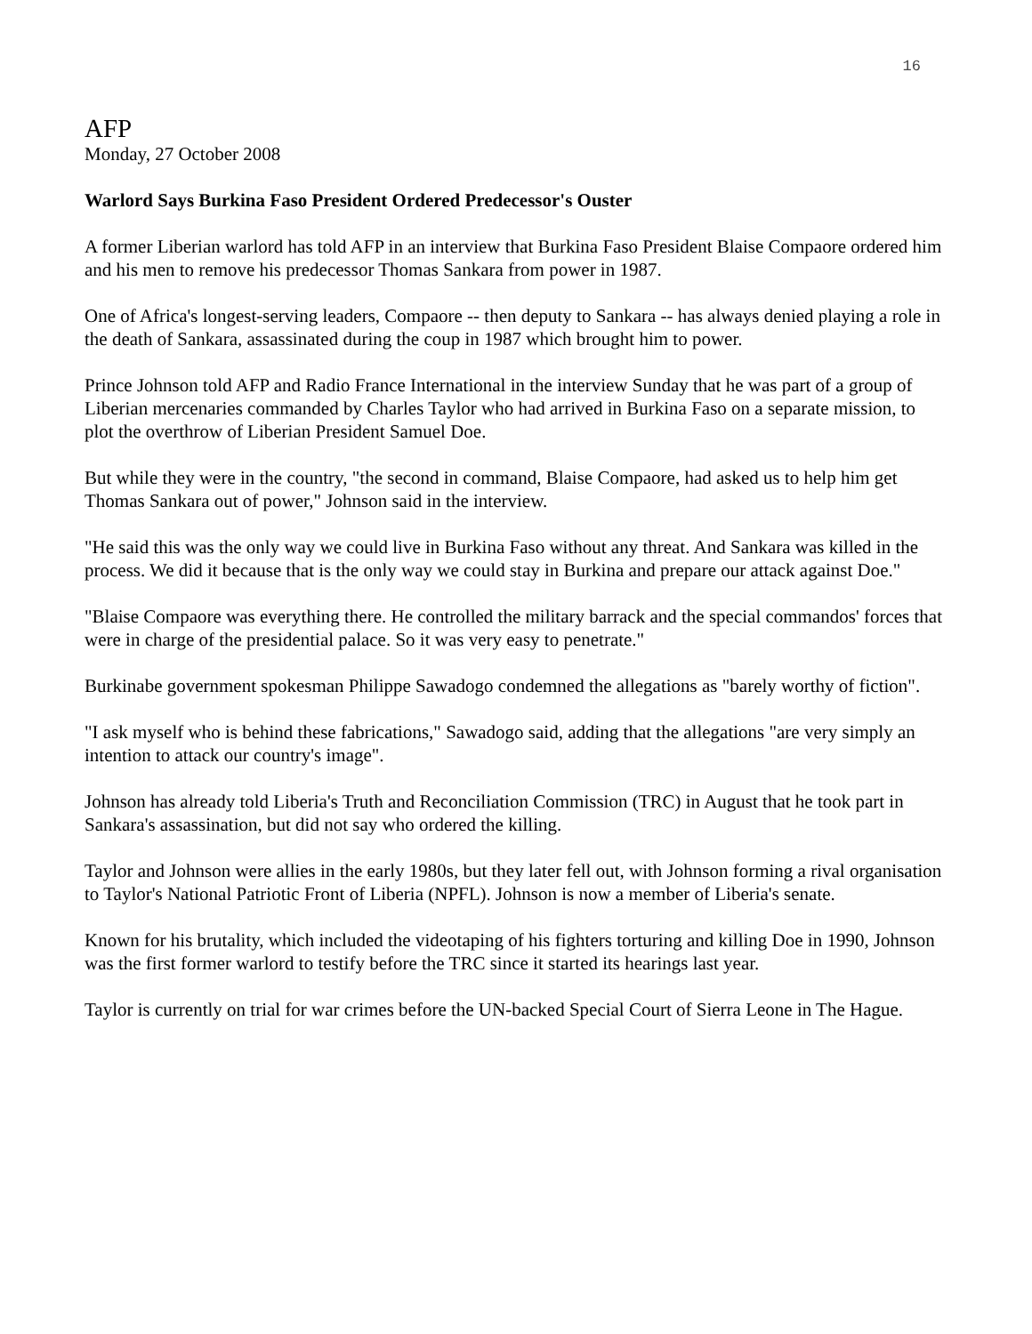16
AFP
Monday, 27 October 2008
Warlord Says Burkina Faso President Ordered Predecessor's Ouster
A former Liberian warlord has told AFP in an interview that Burkina Faso President Blaise Compaore ordered him and his men to remove his predecessor Thomas Sankara from power in 1987.
One of Africa's longest-serving leaders, Compaore -- then deputy to Sankara -- has always denied playing a role in the death of Sankara, assassinated during the coup in 1987 which brought him to power.
Prince Johnson told AFP and Radio France International in the interview Sunday that he was part of a group of Liberian mercenaries commanded by Charles Taylor who had arrived in Burkina Faso on a separate mission, to plot the overthrow of Liberian President Samuel Doe.
But while they were in the country, "the second in command, Blaise Compaore, had asked us to help him get Thomas Sankara out of power," Johnson said in the interview.
"He said this was the only way we could live in Burkina Faso without any threat. And Sankara was killed in the process. We did it because that is the only way we could stay in Burkina and prepare our attack against Doe."
"Blaise Compaore was everything there. He controlled the military barrack and the special commandos' forces that were in charge of the presidential palace. So it was very easy to penetrate."
Burkinabe government spokesman Philippe Sawadogo condemned the allegations as "barely worthy of fiction".
"I ask myself who is behind these fabrications," Sawadogo said, adding that the allegations "are very simply an intention to attack our country's image".
Johnson has already told Liberia's Truth and Reconciliation Commission (TRC) in August that he took part in Sankara's assassination, but did not say who ordered the killing.
Taylor and Johnson were allies in the early 1980s, but they later fell out, with Johnson forming a rival organisation to Taylor's National Patriotic Front of Liberia (NPFL). Johnson is now a member of Liberia's senate.
Known for his brutality, which included the videotaping of his fighters torturing and killing Doe in 1990, Johnson was the first former warlord to testify before the TRC since it started its hearings last year.
Taylor is currently on trial for war crimes before the UN-backed Special Court of Sierra Leone in The Hague.